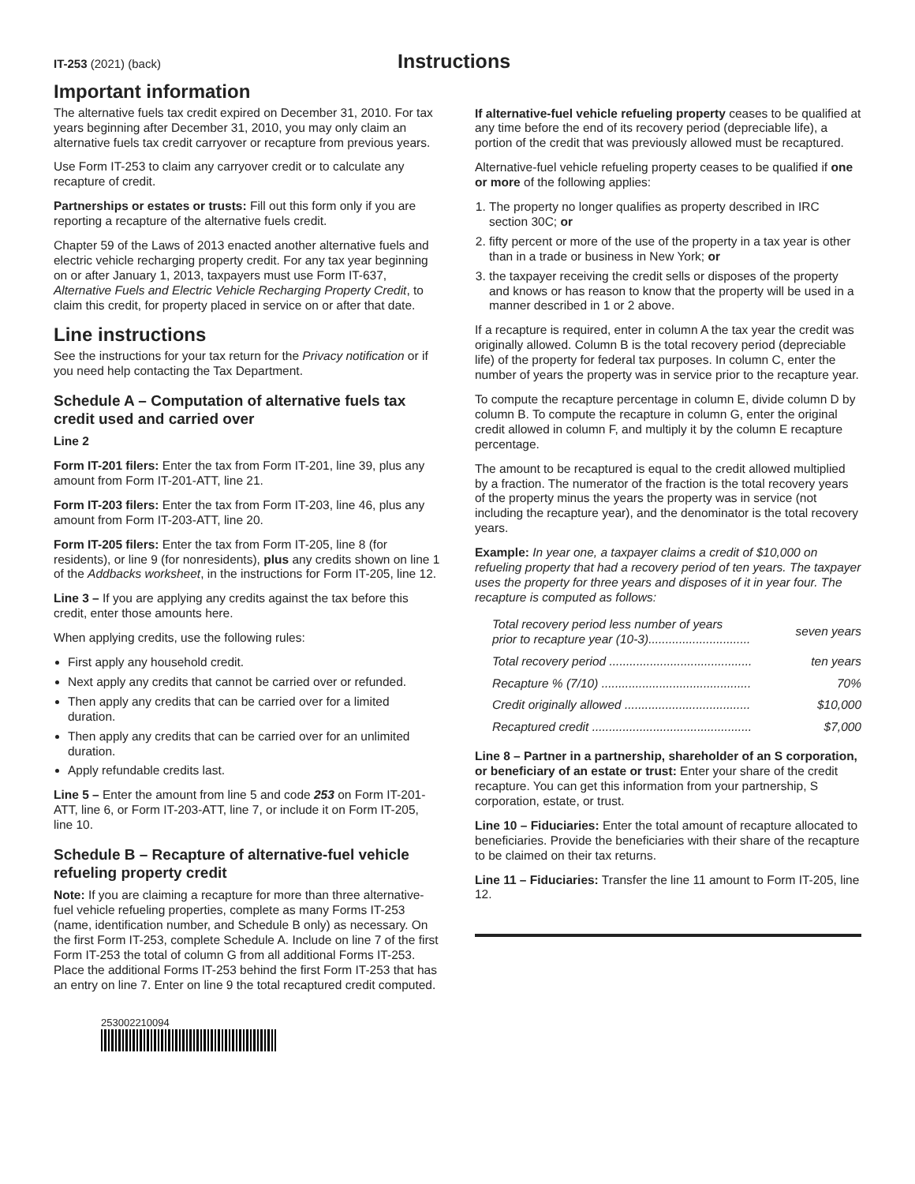IT-253 (2021) (back)
Instructions
Important information
The alternative fuels tax credit expired on December 31, 2010. For tax years beginning after December 31, 2010, you may only claim an alternative fuels tax credit carryover or recapture from previous years.
Use Form IT-253 to claim any carryover credit or to calculate any recapture of credit.
Partnerships or estates or trusts: Fill out this form only if you are reporting a recapture of the alternative fuels credit.
Chapter 59 of the Laws of 2013 enacted another alternative fuels and electric vehicle recharging property credit. For any tax year beginning on or after January 1, 2013, taxpayers must use Form IT-637, Alternative Fuels and Electric Vehicle Recharging Property Credit, to claim this credit, for property placed in service on or after that date.
Line instructions
See the instructions for your tax return for the Privacy notification or if you need help contacting the Tax Department.
Schedule A – Computation of alternative fuels tax credit used and carried over
Line 2
Form IT-201 filers: Enter the tax from Form IT-201, line 39, plus any amount from Form IT-201-ATT, line 21.
Form IT-203 filers: Enter the tax from Form IT-203, line 46, plus any amount from Form IT-203-ATT, line 20.
Form IT-205 filers: Enter the tax from Form IT-205, line 8 (for residents), or line 9 (for nonresidents), plus any credits shown on line 1 of the Addbacks worksheet, in the instructions for Form IT-205, line 12.
Line 3 – If you are applying any credits against the tax before this credit, enter those amounts here.
When applying credits, use the following rules:
First apply any household credit.
Next apply any credits that cannot be carried over or refunded.
Then apply any credits that can be carried over for a limited duration.
Then apply any credits that can be carried over for an unlimited duration.
Apply refundable credits last.
Line 5 – Enter the amount from line 5 and code 253 on Form IT-201-ATT, line 6, or Form IT-203-ATT, line 7, or include it on Form IT-205, line 10.
Schedule B – Recapture of alternative-fuel vehicle refueling property credit
Note: If you are claiming a recapture for more than three alternative-fuel vehicle refueling properties, complete as many Forms IT-253 (name, identification number, and Schedule B only) as necessary. On the first Form IT-253, complete Schedule A. Include on line 7 of the first Form IT-253 the total of column G from all additional Forms IT-253. Place the additional Forms IT-253 behind the first Form IT-253 that has an entry on line 7. Enter on line 9 the total recaptured credit computed.
253002210094
If alternative-fuel vehicle refueling property ceases to be qualified at any time before the end of its recovery period (depreciable life), a portion of the credit that was previously allowed must be recaptured.
Alternative-fuel vehicle refueling property ceases to be qualified if one or more of the following applies:
1. The property no longer qualifies as property described in IRC section 30C; or
2. fifty percent or more of the use of the property in a tax year is other than in a trade or business in New York; or
3. the taxpayer receiving the credit sells or disposes of the property and knows or has reason to know that the property will be used in a manner described in 1 or 2 above.
If a recapture is required, enter in column A the tax year the credit was originally allowed. Column B is the total recovery period (depreciable life) of the property for federal tax purposes. In column C, enter the number of years the property was in service prior to the recapture year.
To compute the recapture percentage in column E, divide column D by column B. To compute the recapture in column G, enter the original credit allowed in column F, and multiply it by the column E recapture percentage.
The amount to be recaptured is equal to the credit allowed multiplied by a fraction. The numerator of the fraction is the total recovery years of the property minus the years the property was in service (not including the recapture year), and the denominator is the total recovery years.
Example: In year one, a taxpayer claims a credit of $10,000 on refueling property that had a recovery period of ten years. The taxpayer uses the property for three years and disposes of it in year four. The recapture is computed as follows:
| Total recovery period less number of years prior to recapture year (10-3).............................. | seven years |
| Total recovery period .......................................... | ten years |
| Recapture % (7/10) ............................................ | 70% |
| Credit originally allowed ..................................... | $10,000 |
| Recaptured credit ............................................... | $7,000 |
Line 8 – Partner in a partnership, shareholder of an S corporation, or beneficiary of an estate or trust: Enter your share of the credit recapture. You can get this information from your partnership, S corporation, estate, or trust.
Line 10 – Fiduciaries: Enter the total amount of recapture allocated to beneficiaries. Provide the beneficiaries with their share of the recapture to be claimed on their tax returns.
Line 11 – Fiduciaries: Transfer the line 11 amount to Form IT-205, line 12.